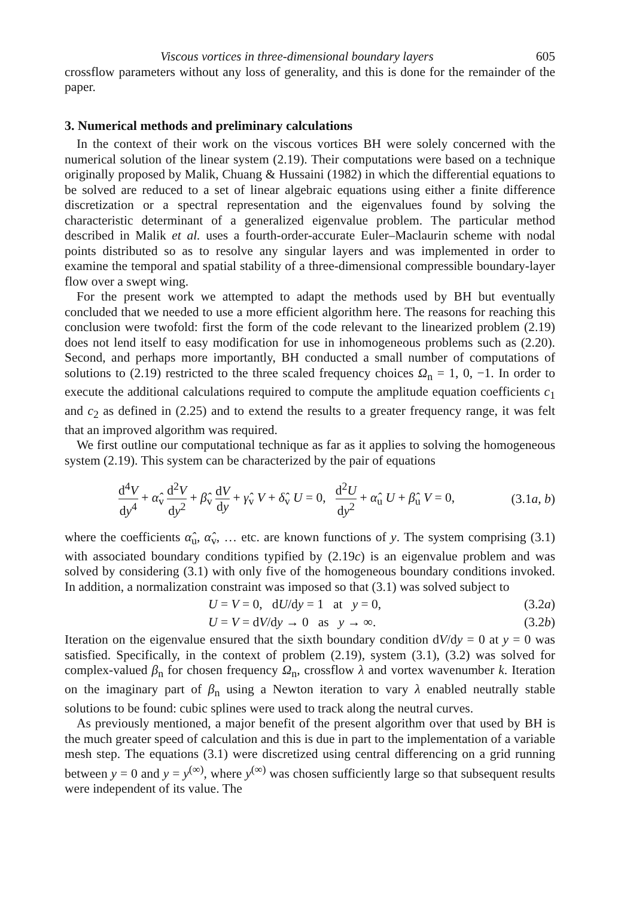Viscous vortices in three-dimensional boundary layers 605
crossflow parameters without any loss of generality, and this is done for the remainder of the paper.
3. Numerical methods and preliminary calculations
In the context of their work on the viscous vortices BH were solely concerned with the numerical solution of the linear system (2.19). Their computations were based on a technique originally proposed by Malik, Chuang & Hussaini (1982) in which the differential equations to be solved are reduced to a set of linear algebraic equations using either a finite difference discretization or a spectral representation and the eigenvalues found by solving the characteristic determinant of a generalized eigenvalue problem. The particular method described in Malik et al. uses a fourth-order-accurate Euler–Maclaurin scheme with nodal points distributed so as to resolve any singular layers and was implemented in order to examine the temporal and spatial stability of a three-dimensional compressible boundary-layer flow over a swept wing.
For the present work we attempted to adapt the methods used by BH but eventually concluded that we needed to use a more efficient algorithm here. The reasons for reaching this conclusion were twofold: first the form of the code relevant to the linearized problem (2.19) does not lend itself to easy modification for use in inhomogeneous problems such as (2.20). Second, and perhaps more importantly, BH conducted a small number of computations of solutions to (2.19) restricted to the three scaled frequency choices Ω<sub>n</sub> = 1, 0, −1. In order to execute the additional calculations required to compute the amplitude equation coefficients c<sub>1</sub> and c<sub>2</sub> as defined in (2.25) and to extend the results to a greater frequency range, it was felt that an improved algorithm was required.
We first outline our computational technique as far as it applies to solving the homogeneous system (2.19). This system can be characterized by the pair of equations
d<sup>4</sup>V dy<sup>4</sup> + α̂<sub>v</sub> d<sup>2</sup>V dy<sup>2</sup> + β̂<sub>v</sub> dV dy + γ̂<sub>v</sub> V + δ̂<sub>v</sub> U = 0, d<sup>2</sup>U dy<sup>2</sup> + α̂<sub>u</sub> U + β̂<sub>u</sub> V = 0, (3.1a, b)
where the coefficients α̂<sub>u</sub>, α̂<sub>v</sub>, … etc. are known functions of y. The system comprising (3.1) with associated boundary conditions typified by (2.19c) is an eigenvalue problem and was solved by considering (3.1) with only five of the homogeneous boundary conditions invoked. In addition, a normalization constraint was imposed so that (3.1) was solved subject to
U = V = 0, dU/dy = 1 at y = 0, (3.2a)
U = V = dV/dy → 0 as y → ∞. (3.2b)
Iteration on the eigenvalue ensured that the sixth boundary condition dV/dy = 0 at y = 0 was satisfied. Specifically, in the context of problem (2.19), system (3.1), (3.2) was solved for complex-valued β<sub>n</sub> for chosen frequency Ω<sub>n</sub>, crossflow λ and vortex wavenumber k. Iteration on the imaginary part of β<sub>n</sub> using a Newton iteration to vary λ enabled neutrally stable solutions to be found: cubic splines were used to track along the neutral curves.
As previously mentioned, a major benefit of the present algorithm over that used by BH is the much greater speed of calculation and this is due in part to the implementation of a variable mesh step. The equations (3.1) were discretized using central differencing on a grid running between y = 0 and y = y<sup>(∞)</sup>, where y<sup>(∞)</sup> was chosen sufficiently large so that subsequent results were independent of its value. The